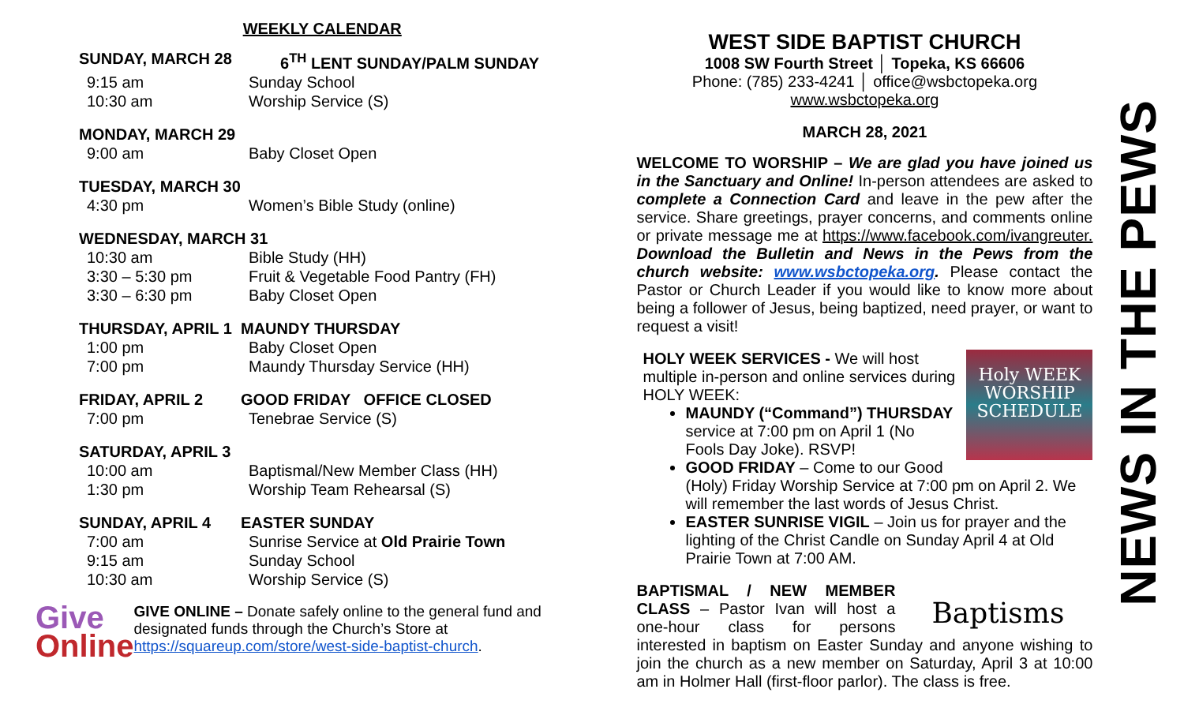WEEKLY CALENDAR
SUNDAY, MARCH 28 6<sup>TH</sup> LENT SUNDAY/PALM SUNDAY
9:15 am Sunday School
10:30 am Worship Service (S)
MONDAY, MARCH 29
9:00 am Baby Closet Open
TUESDAY, MARCH 30
4:30 pm Women’s Bible Study (online)
WEDNESDAY, MARCH 31
10:30 am Bible Study (HH)
3:30 – 5:30 pm Fruit & Vegetable Food Pantry (FH)
3:30 – 6:30 pm Baby Closet Open
THURSDAY, APRIL 1 MAUNDY THURSDAY
1:00 pm Baby Closet Open
7:00 pm Maundy Thursday Service (HH)
FRIDAY, APRIL 2 GOOD FRIDAY OFFICE CLOSED
7:00 pm Tenebrae Service (S)
SATURDAY, APRIL 3
10:00 am Baptismal/New Member Class (HH)
1:30 pm Worship Team Rehearsal (S)
SUNDAY, APRIL 4 EASTER SUNDAY
7:00 am Sunrise Service at Old Prairie Town
9:15 am Sunday School
10:30 am Worship Service (S)
Give
Online
GIVE ONLINE – Donate safely online to the general fund and designated funds through the Church’s Store at https://squareup.com/store/west-side-baptist-church.
WEST SIDE BAPTIST CHURCH
1008 SW Fourth Street │ Topeka, KS 66606
Phone: (785) 233-4241 │ office@wsbctopeka.org
www.wsbctopeka.org
MARCH 28, 2021
WELCOME TO WORSHIP – We are glad you have joined us in the Sanctuary and Online! In-person attendees are asked to complete a Connection Card and leave in the pew after the service. Share greetings, prayer concerns, and comments online or private message me at https://www.facebook.com/ivangreuter. Download the Bulletin and News in the Pews from the church website: www.wsbctopeka.org. Please contact the Pastor or Church Leader if you would like to know more about being a follower of Jesus, being baptized, need prayer, or want to request a visit!
Holy WEEK
WORSHIP
SCHEDULE
HOLY WEEK SERVICES - We will host multiple in-person and online services during HOLY WEEK:
MAUNDY (“Command”) THURSDAY service at 7:00 pm on April 1 (No Fools Day Joke). RSVP!
GOOD FRIDAY – Come to our Good (Holy) Friday Worship Service at 7:00 pm on April 2. We will remember the last words of Jesus Christ.
EASTER SUNRISE VIGIL – Join us for prayer and the lighting of the Christ Candle on Sunday April 4 at Old Prairie Town at 7:00 AM.
Baptisms BAPTISMAL / NEW MEMBER CLASS – Pastor Ivan will host a one-hour class for persons interested in baptism on Easter Sunday and anyone wishing to join the church as a new member on Saturday, April 3 at 10:00 am in Holmer Hall (first-floor parlor). The class is free.
NEWS IN THE PEWS